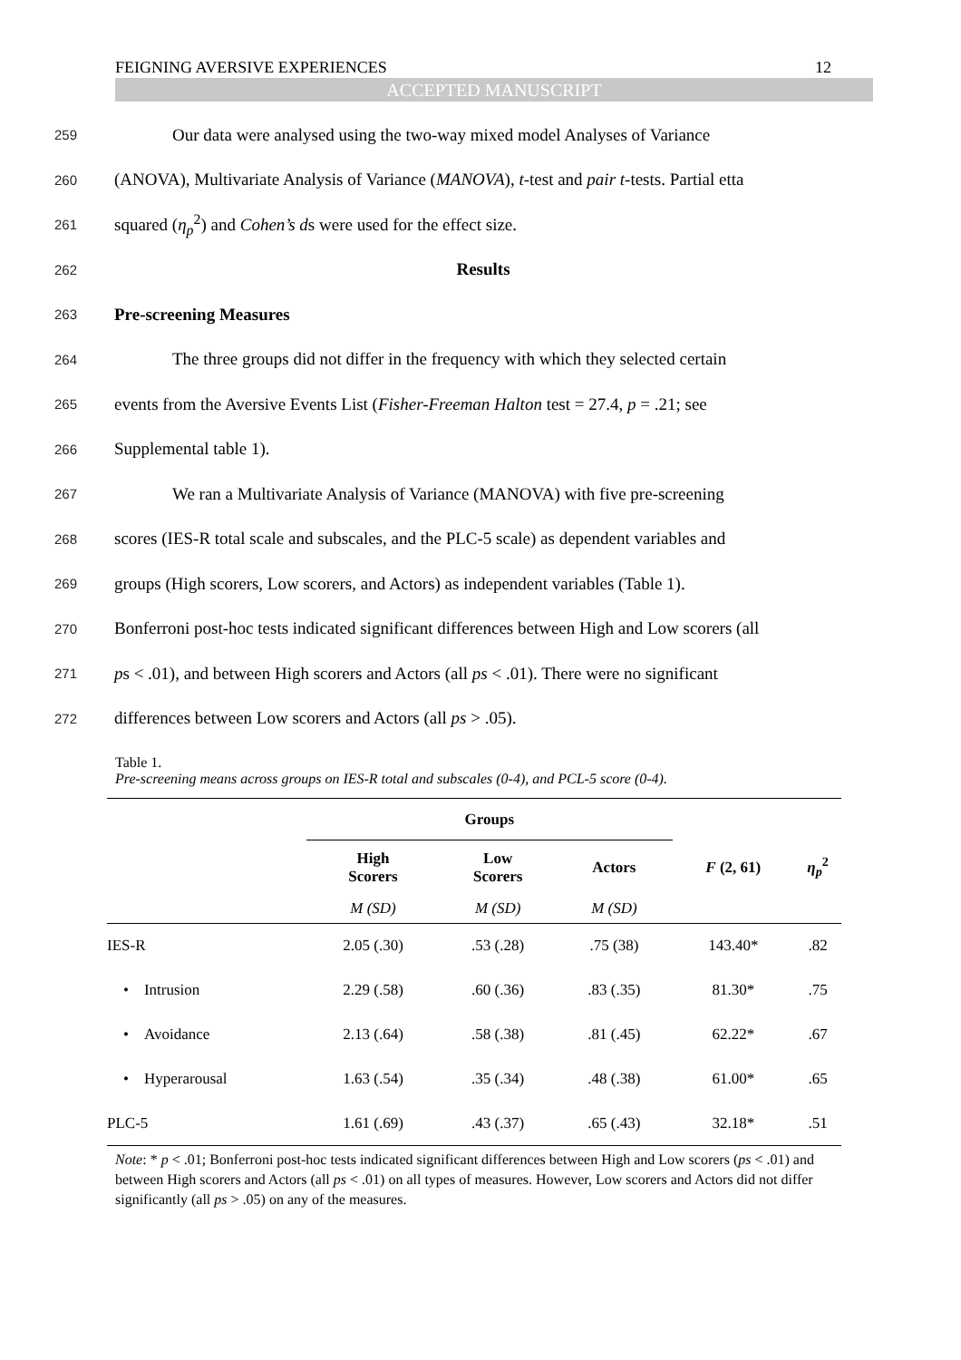FEIGNING AVERSIVE EXPERIENCES 12
ACCEPTED MANUSCRIPT
259 Our data were analysed using the two-way mixed model Analyses of Variance
260 (ANOVA), Multivariate Analysis of Variance (MANOVA), t-test and pair t-tests. Partial etta
261 squared (η<sub>p</sub><sup>2</sup>) and Cohen’s ds were used for the effect size.
262 Results
263 Pre-screening Measures
264 The three groups did not differ in the frequency with which they selected certain
265 events from the Aversive Events List (Fisher-Freeman Halton test = 27.4, p = .21; see
266 Supplemental table 1).
267 We ran a Multivariate Analysis of Variance (MANOVA) with five pre-screening
268 scores (IES-R total scale and subscales, and the PLC-5 scale) as dependent variables and
269 groups (High scorers, Low scorers, and Actors) as independent variables (Table 1).
270 Bonferroni post-hoc tests indicated significant differences between High and Low scorers (all
271 ps < .01), and between High scorers and Actors (all ps < .01). There were no significant
272 differences between Low scorers and Actors (all ps > .05).
Table 1.
Pre-screening means across groups on IES-R total and subscales (0-4), and PCL-5 score (0-4).
| | Groups | | | | |
| --- | --- | --- | --- | --- | --- |
| | High Scorers | Low Scorers | Actors | F (2, 61) | η<sub>p</sub><sup>2</sup> |
| | M (SD) | M (SD) | M (SD) | | |
| IES-R | 2.05 (.30) | .53 (.28) | .75 (38) | 143.40* | .82 |
| • Intrusion | 2.29 (.58) | .60 (.36) | .83 (.35) | 81.30* | .75 |
| • Avoidance | 2.13 (.64) | .58 (.38) | .81 (.45) | 62.22* | .67 |
| • Hyperarousal | 1.63 (.54) | .35 (.34) | .48 (.38) | 61.00* | .65 |
| PLC-5 | 1.61 (.69) | .43 (.37) | .65 (.43) | 32.18* | .51 |
Note: * p < .01; Bonferroni post-hoc tests indicated significant differences between High and Low scorers (ps < .01) and between High scorers and Actors (all ps < .01) on all types of measures. However, Low scorers and Actors did not differ significantly (all ps > .05) on any of the measures.